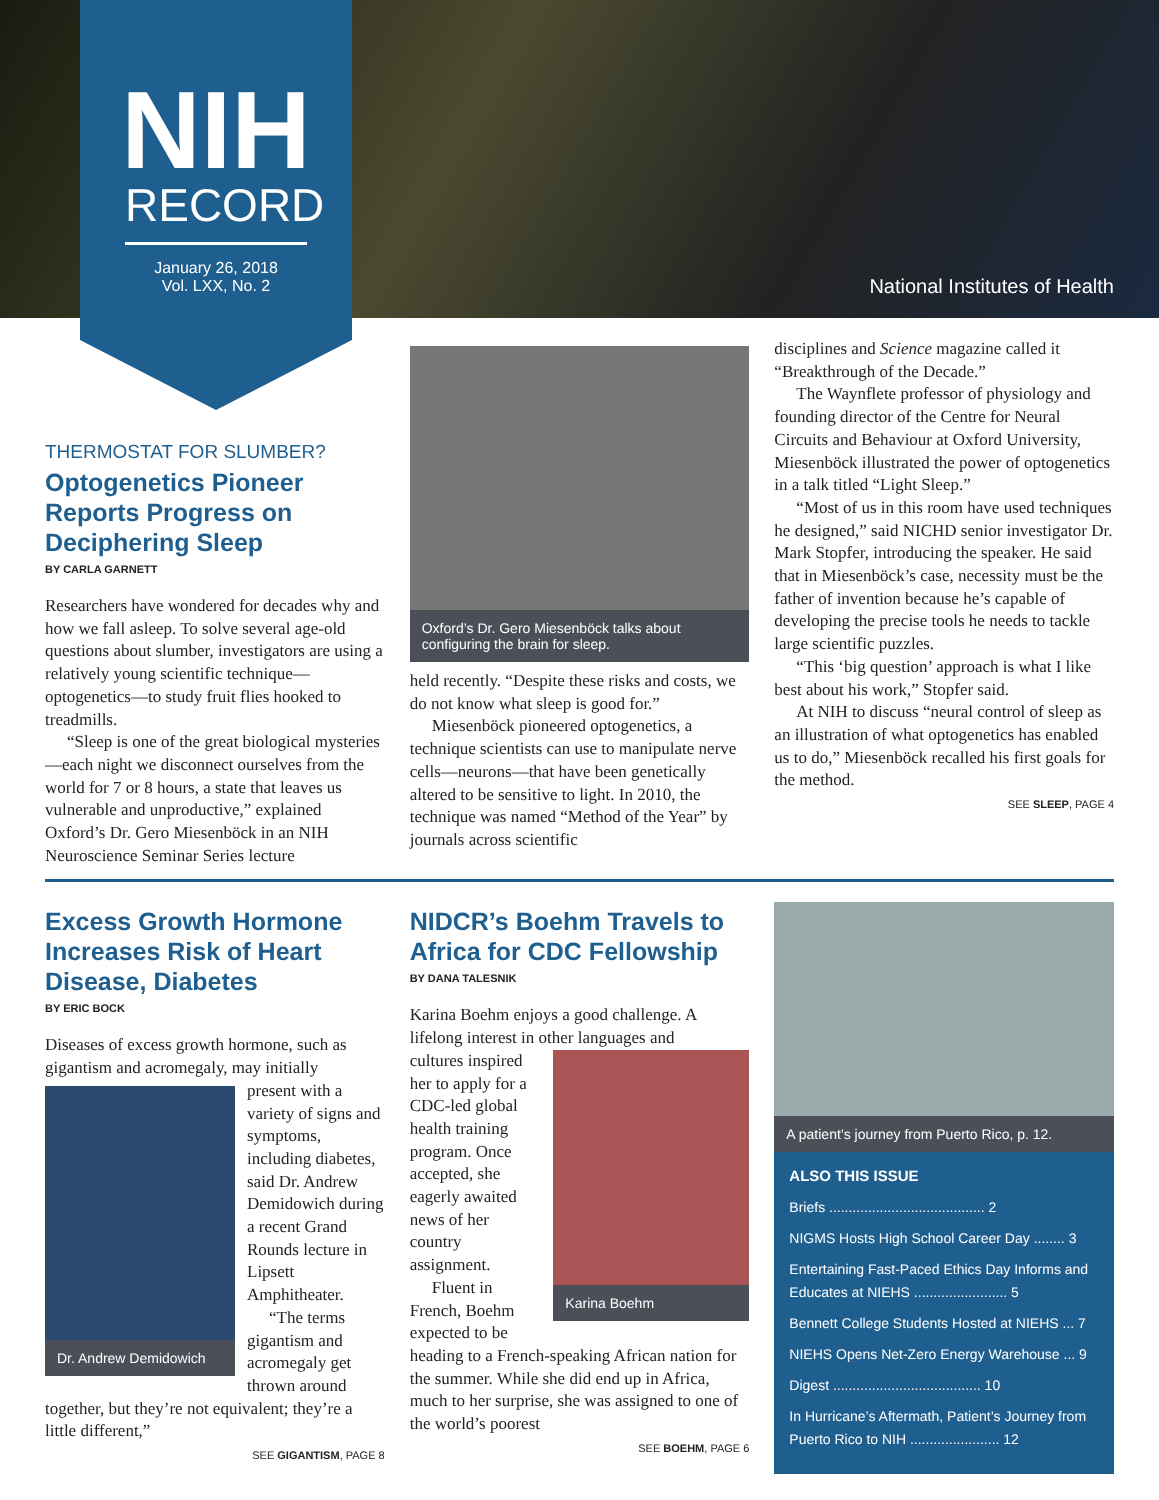NIH
RECORD
January 26, 2018
Vol. LXX, No. 2
National Institutes of Health
THERMOSTAT FOR SLUMBER?
Optogenetics Pioneer Reports Progress on Deciphering Sleep
BY CARLA GARNETT
Researchers have wondered for decades why and how we fall asleep. To solve several age-old questions about slumber, investigators are using a relatively young scientific technique—optogenetics—to study fruit flies hooked to treadmills.
“Sleep is one of the great biological mysteries—each night we disconnect ourselves from the world for 7 or 8 hours, a state that leaves us vulnerable and unproductive,” explained Oxford’s Dr. Gero Miesenböck in an NIH Neuroscience Seminar Series lecture
Oxford’s Dr. Gero Miesenböck talks about configuring the brain for sleep.
held recently. “Despite these risks and costs, we do not know what sleep is good for.”
Miesenböck pioneered optogenetics, a technique scientists can use to manipulate nerve cells—neurons—that have been genetically altered to be sensitive to light. In 2010, the technique was named “Method of the Year” by journals across scientific
disciplines and Science magazine called it “Breakthrough of the Decade.”
The Waynflete professor of physiology and founding director of the Centre for Neural Circuits and Behaviour at Oxford University, Miesenböck illustrated the power of optogenetics in a talk titled “Light Sleep.”
“Most of us in this room have used techniques he designed,” said NICHD senior investigator Dr. Mark Stopfer, introducing the speaker. He said that in Miesenböck’s case, necessity must be the father of invention because he’s capable of developing the precise tools he needs to tackle large scientific puzzles.
“This ‘big question’ approach is what I like best about his work,” Stopfer said.
At NIH to discuss “neural control of sleep as an illustration of what optogenetics has enabled us to do,” Miesenböck recalled his first goals for the method.
SEE SLEEP, PAGE 4
Excess Growth Hormone Increases Risk of Heart Disease, Diabetes
BY ERIC BOCK
Diseases of excess growth hormone, such as gigantism and acromegaly, may initially
Dr. Andrew Demidowich
present with a variety of signs and symptoms, including diabetes, said Dr. Andrew Demidowich during a recent Grand Rounds lecture in Lipsett Amphitheater.
“The terms gigantism and acromegaly get thrown around together, but they’re not equivalent; they’re a little different,”
SEE GIGANTISM, PAGE 8
NIDCR’s Boehm Travels to Africa for CDC Fellowship
BY DANA TALESNIK
Karina Boehm enjoys a good challenge. A lifelong interest in other languages and
Karina Boehm
cultures inspired her to apply for a CDC-led global health training program. Once accepted, she eagerly awaited news of her country assignment.
Fluent in French, Boehm expected to be heading to a French-speaking African nation for the summer. While she did end up in Africa, much to her surprise, she was assigned to one of the world’s poorest
SEE BOEHM, PAGE 6
A patient’s journey from Puerto Rico, p. 12.
ALSO THIS ISSUE
Briefs ........................................ 2
NIGMS Hosts High School Career Day ........ 3
Entertaining Fast-Paced Ethics Day Informs and Educates at NIEHS ........................ 5
Bennett College Students Hosted at NIEHS ... 7
NIEHS Opens Net-Zero Energy Warehouse ... 9
Digest ...................................... 10
In Hurricane’s Aftermath, Patient’s Journey from Puerto Rico to NIH ....................... 12